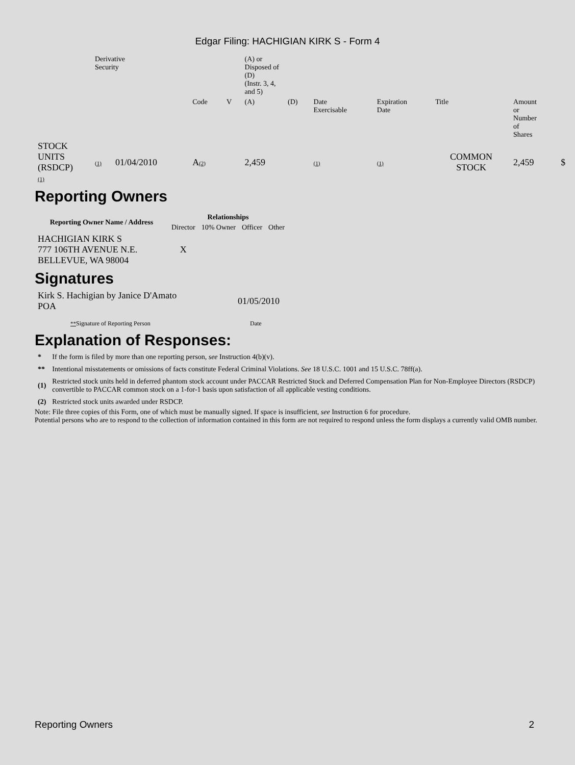Edgar Filing: HACHIGIAN KIRK S - Form 4
| | Derivative Security | | | | (A) or Disposed of (D) (Instr. 3, 4, and 5) | | | | | | |
| | | | Code | V | (A) | (D) | Date Exercisable | Expiration Date | Title | Amount or Number of Shares | |
| STOCK UNITS (RSDCP) (1) | (1) | 01/04/2010 | A (2) | | 2,459 | | (1) | (1) | COMMON STOCK | 2,459 | $ |
Reporting Owners
| Reporting Owner Name / Address | Relationships | | | |
| --- | --- | --- | --- | --- |
| | Director | 10% Owner | Officer | Other |
| HACHIGIAN KIRK S 777 106TH AVENUE N.E. BELLEVUE, WA 98004 | X | | | |
Signatures
| Kirk S. Hachigian by Janice D'Amato POA | 01/05/2010 |
| ** Signature of Reporting Person | Date |
Explanation of Responses:
| * | If the form is filed by more than one reporting person, see Instruction 4(b)(v). |
| ** | Intentional misstatements or omissions of facts constitute Federal Criminal Violations. See 18 U.S.C. 1001 and 15 U.S.C. 78ff(a). |
| (1) | Restricted stock units held in deferred phantom stock account under PACCAR Restricted Stock and Deferred Compensation Plan for Non-Employee Directors (RSDCP) convertible to PACCAR common stock on a 1-for-1 basis upon satisfaction of all applicable vesting conditions. |
| (2) | Restricted stock units awarded under RSDCP. |
Note: File three copies of this Form, one of which must be manually signed. If space is insufficient, see Instruction 6 for procedure.
Potential persons who are to respond to the collection of information contained in this form are not required to respond unless the form displays a currently valid OMB number.
Reporting Owners 2